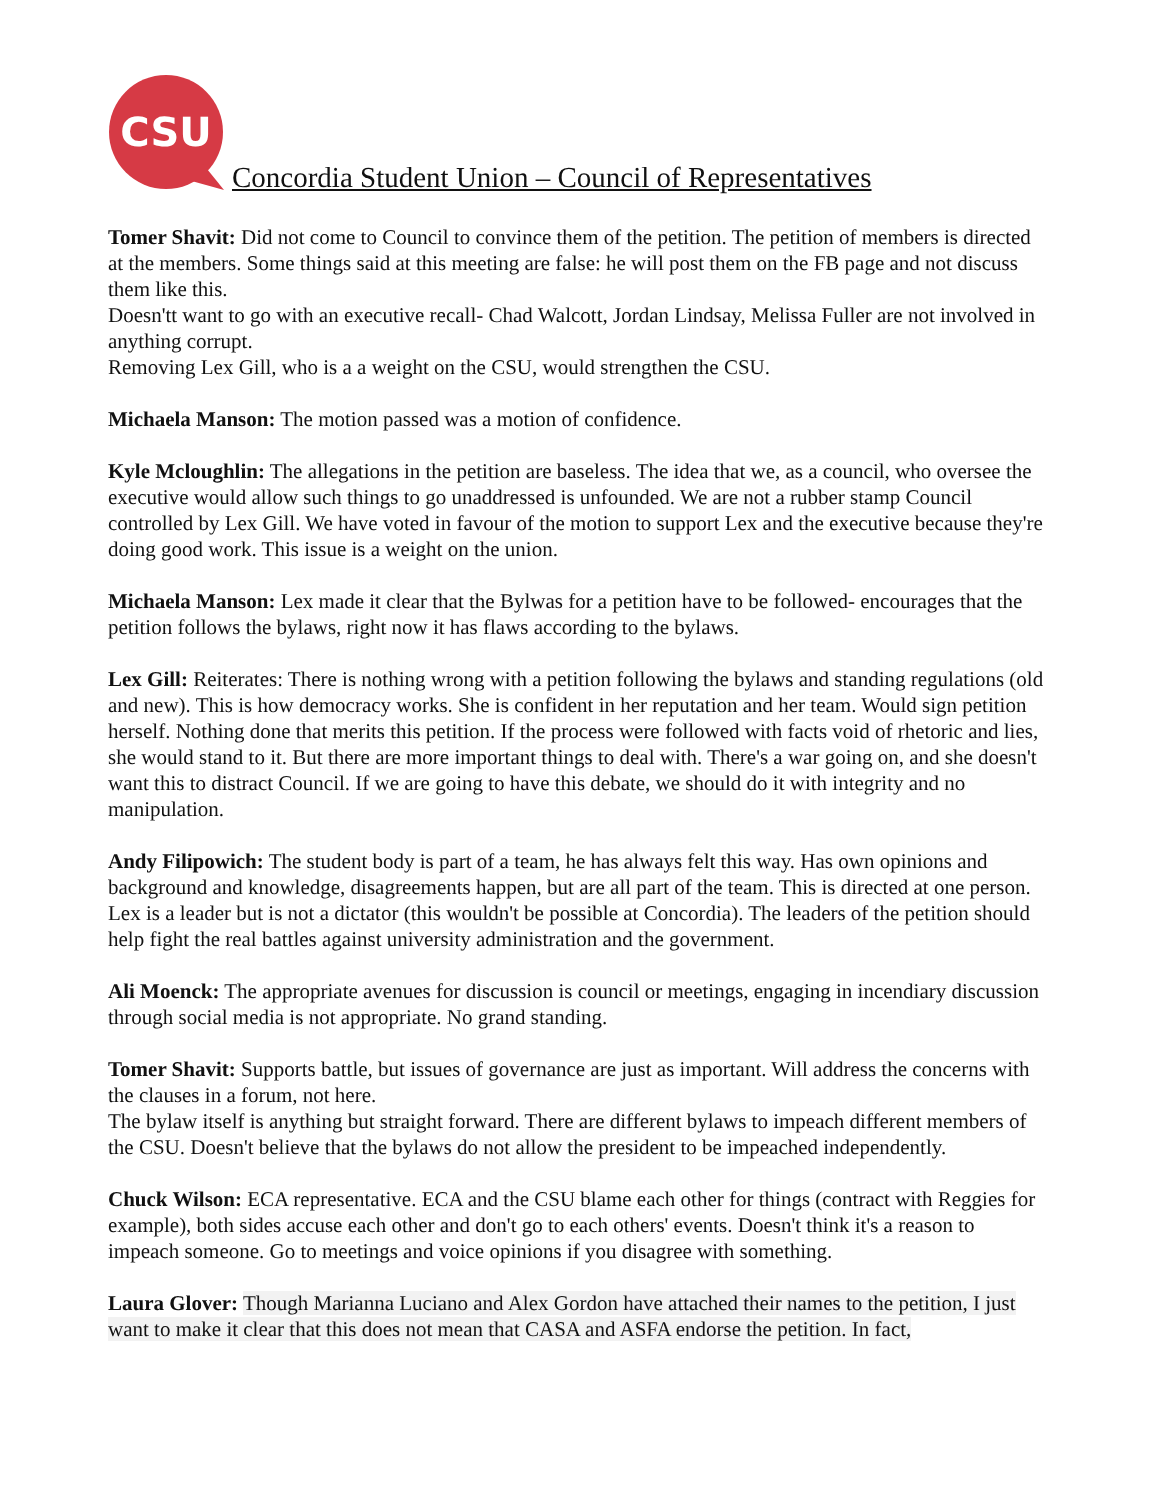CSU
Concordia Student Union – Council of Representatives
Tomer Shavit: Did not come to Council to convince them of the petition. The petition of members is directed at the members. Some things said at this meeting are false: he will post them on the FB page and not discuss them like this.
Doesn'tt want to go with an executive recall- Chad Walcott, Jordan Lindsay, Melissa Fuller are not involved in anything corrupt.
Removing Lex Gill, who is a a weight on the CSU, would strengthen the CSU.
Michaela Manson: The motion passed was a motion of confidence.
Kyle Mcloughlin: The allegations in the petition are baseless. The idea that we, as a council, who oversee the executive would allow such things to go unaddressed is unfounded. We are not a rubber stamp Council controlled by Lex Gill. We have voted in favour of the motion to support Lex and the executive because they're doing good work. This issue is a weight on the union.
Michaela Manson: Lex made it clear that the Bylwas for a petition have to be followed- encourages that the petition follows the bylaws, right now it has flaws according to the bylaws.
Lex Gill: Reiterates: There is nothing wrong with a petition following the bylaws and standing regulations (old and new). This is how democracy works. She is confident in her reputation and her team. Would sign petition herself. Nothing done that merits this petition. If the process were followed with facts void of rhetoric and lies, she would stand to it. But there are more important things to deal with. There's a war going on, and she doesn't want this to distract Council. If we are going to have this debate, we should do it with integrity and no manipulation.
Andy Filipowich: The student body is part of a team, he has always felt this way. Has own opinions and background and knowledge, disagreements happen, but are all part of the team. This is directed at one person. Lex is a leader but is not a dictator (this wouldn't be possible at Concordia). The leaders of the petition should help fight the real battles against university administration and the government.
Ali Moenck: The appropriate avenues for discussion is council or meetings, engaging in incendiary discussion through social media is not appropriate. No grand standing.
Tomer Shavit: Supports battle, but issues of governance are just as important. Will address the concerns with the clauses in a forum, not here.
The bylaw itself is anything but straight forward. There are different bylaws to impeach different members of the CSU. Doesn't believe that the bylaws do not allow the president to be impeached independently.
Chuck Wilson: ECA representative. ECA and the CSU blame each other for things (contract with Reggies for example), both sides accuse each other and don't go to each others' events. Doesn't think it's a reason to impeach someone. Go to meetings and voice opinions if you disagree with something.
Laura Glover: Though Marianna Luciano and Alex Gordon have attached their names to the petition, I just want to make it clear that this does not mean that CASA and ASFA endorse the petition. In fact,